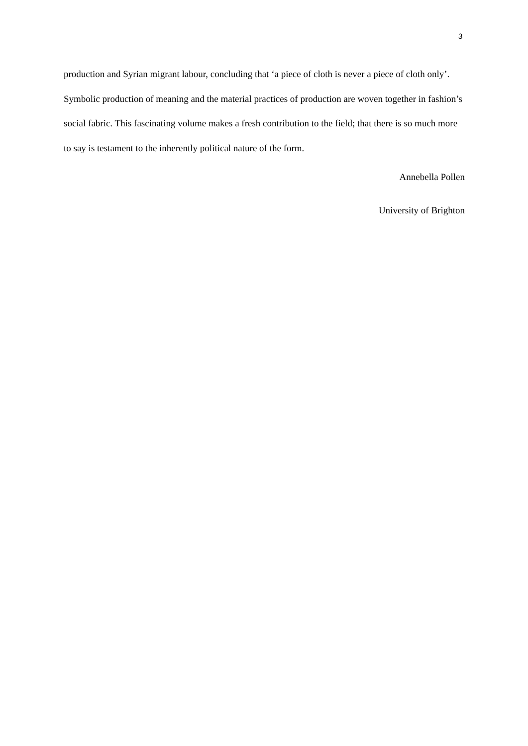3
production and Syrian migrant labour, concluding that ‘a piece of cloth is never a piece of cloth only’. Symbolic production of meaning and the material practices of production are woven together in fashion’s social fabric. This fascinating volume makes a fresh contribution to the field; that there is so much more to say is testament to the inherently political nature of the form.
Annebella Pollen
University of Brighton